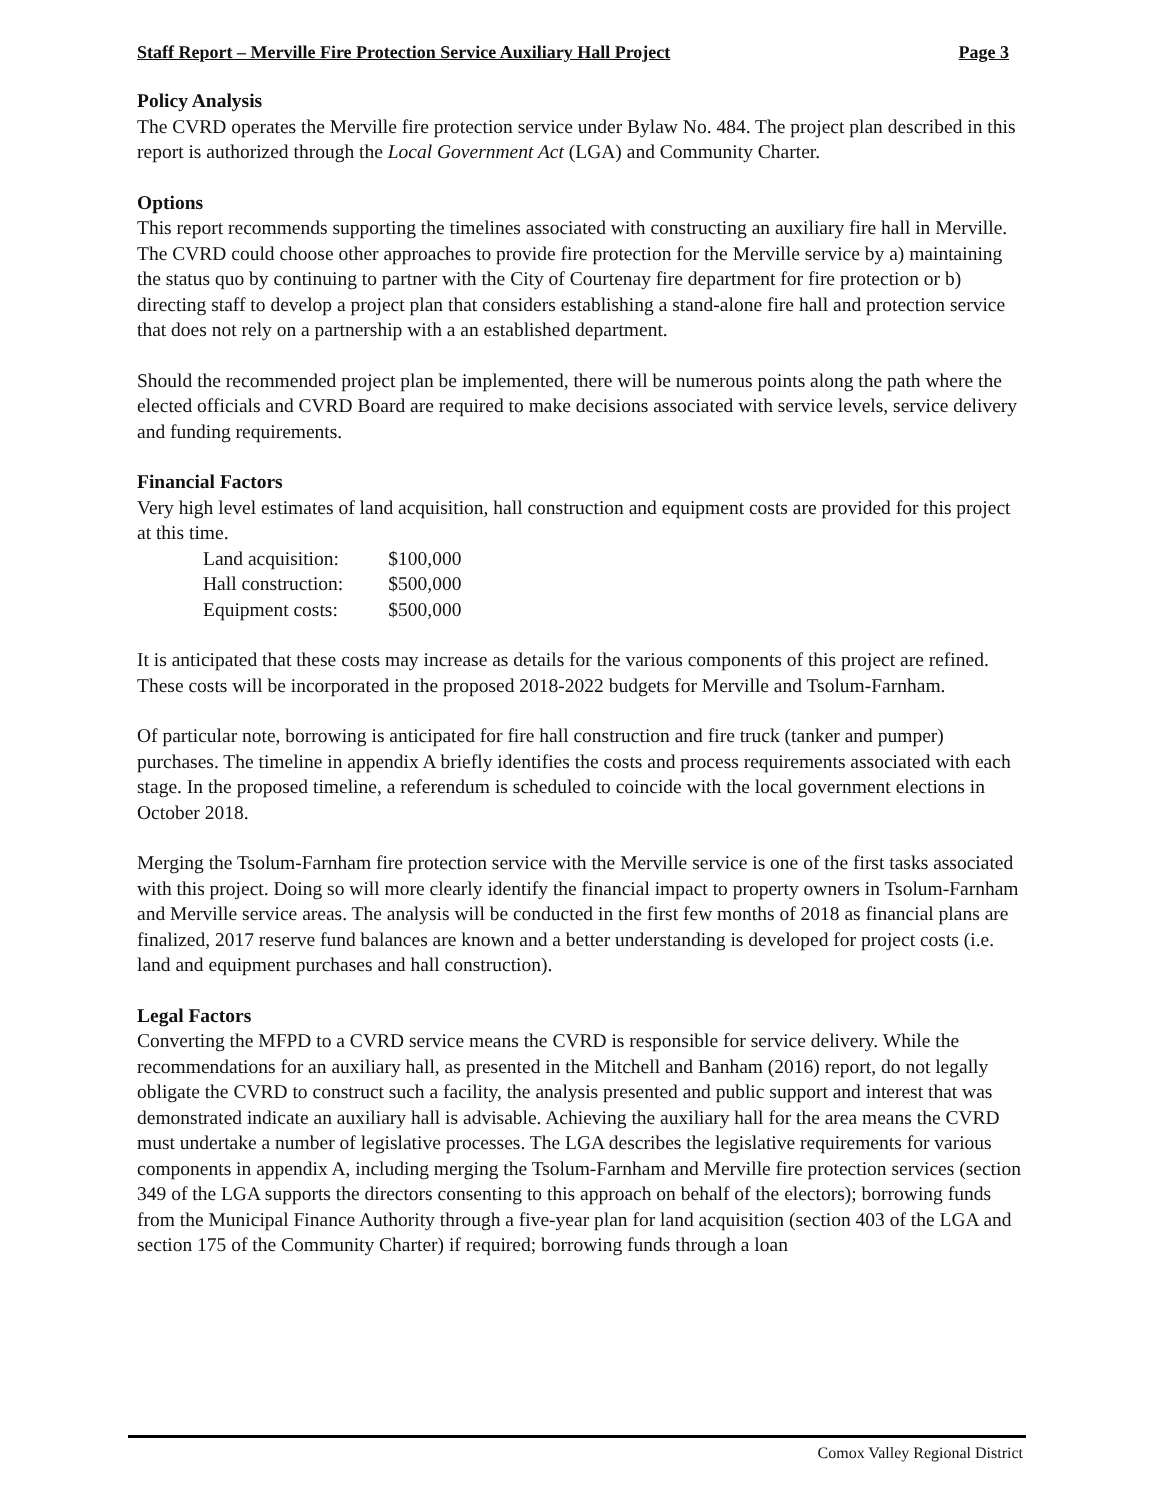Staff Report – Merville Fire Protection Service Auxiliary Hall Project Page 3
Policy Analysis
The CVRD operates the Merville fire protection service under Bylaw No. 484. The project plan described in this report is authorized through the Local Government Act (LGA) and Community Charter.
Options
This report recommends supporting the timelines associated with constructing an auxiliary fire hall in Merville. The CVRD could choose other approaches to provide fire protection for the Merville service by a) maintaining the status quo by continuing to partner with the City of Courtenay fire department for fire protection or b) directing staff to develop a project plan that considers establishing a stand-alone fire hall and protection service that does not rely on a partnership with a an established department.
Should the recommended project plan be implemented, there will be numerous points along the path where the elected officials and CVRD Board are required to make decisions associated with service levels, service delivery and funding requirements.
Financial Factors
Very high level estimates of land acquisition, hall construction and equipment costs are provided for this project at this time.
| Land acquisition: | $100,000 |
| Hall construction: | $500,000 |
| Equipment costs: | $500,000 |
It is anticipated that these costs may increase as details for the various components of this project are refined. These costs will be incorporated in the proposed 2018-2022 budgets for Merville and Tsolum-Farnham.
Of particular note, borrowing is anticipated for fire hall construction and fire truck (tanker and pumper) purchases. The timeline in appendix A briefly identifies the costs and process requirements associated with each stage. In the proposed timeline, a referendum is scheduled to coincide with the local government elections in October 2018.
Merging the Tsolum-Farnham fire protection service with the Merville service is one of the first tasks associated with this project. Doing so will more clearly identify the financial impact to property owners in Tsolum-Farnham and Merville service areas. The analysis will be conducted in the first few months of 2018 as financial plans are finalized, 2017 reserve fund balances are known and a better understanding is developed for project costs (i.e. land and equipment purchases and hall construction).
Legal Factors
Converting the MFPD to a CVRD service means the CVRD is responsible for service delivery. While the recommendations for an auxiliary hall, as presented in the Mitchell and Banham (2016) report, do not legally obligate the CVRD to construct such a facility, the analysis presented and public support and interest that was demonstrated indicate an auxiliary hall is advisable. Achieving the auxiliary hall for the area means the CVRD must undertake a number of legislative processes. The LGA describes the legislative requirements for various components in appendix A, including merging the Tsolum-Farnham and Merville fire protection services (section 349 of the LGA supports the directors consenting to this approach on behalf of the electors); borrowing funds from the Municipal Finance Authority through a five-year plan for land acquisition (section 403 of the LGA and section 175 of the Community Charter) if required; borrowing funds through a loan
Comox Valley Regional District